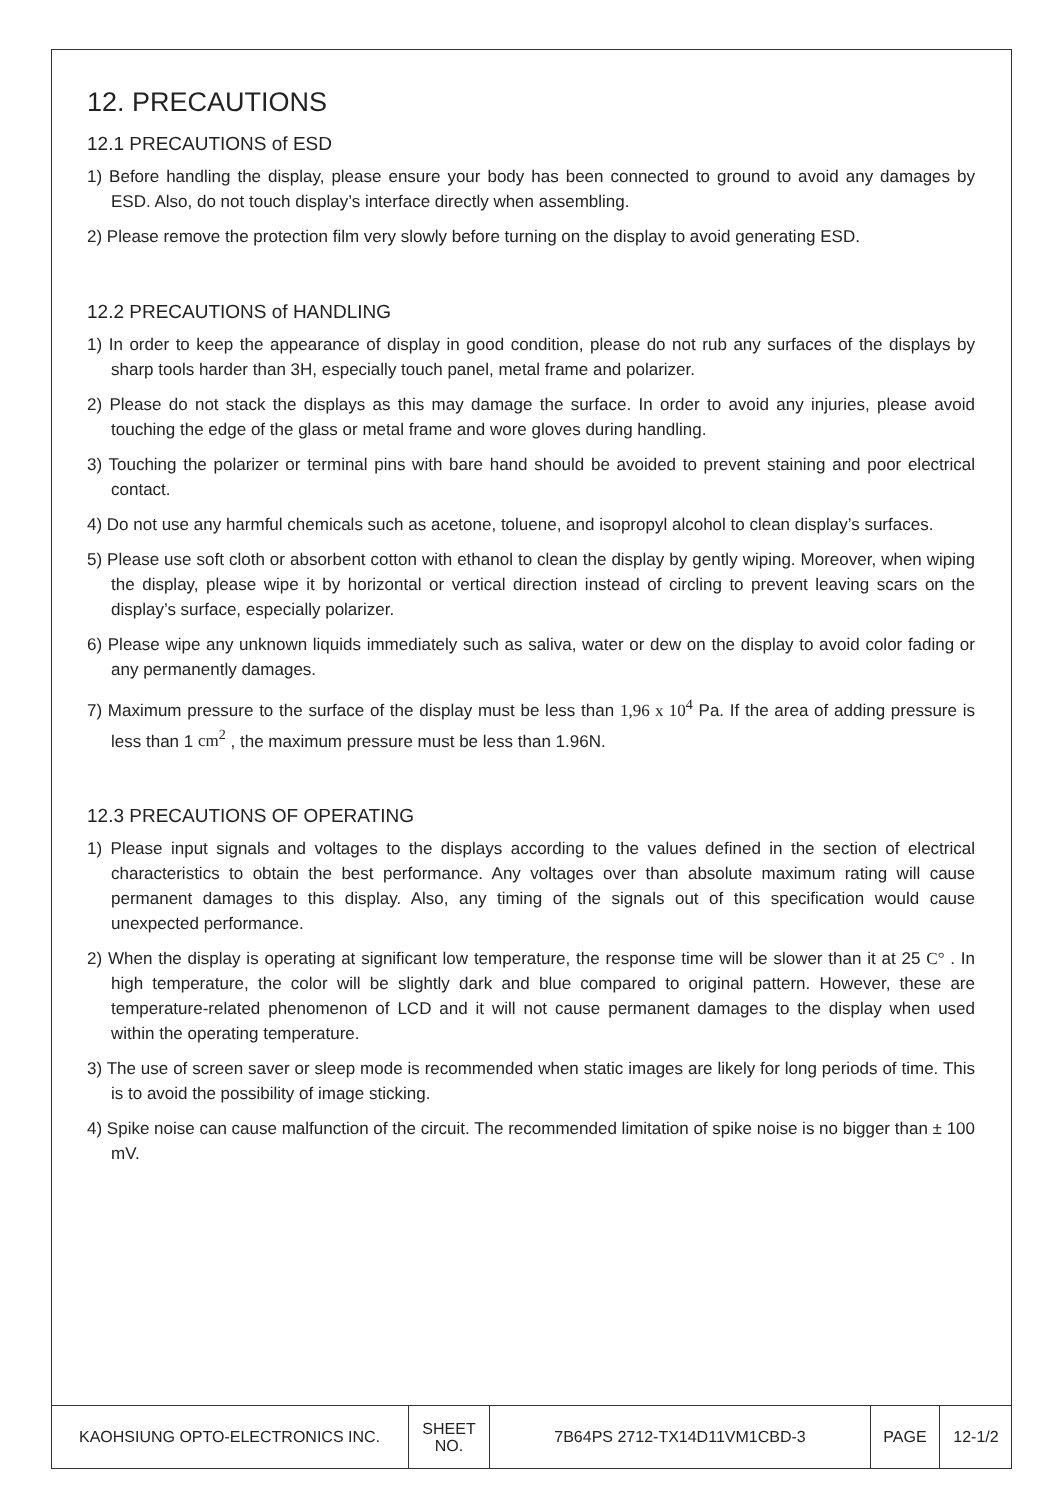12. PRECAUTIONS
12.1 PRECAUTIONS of ESD
1) Before handling the display, please ensure your body has been connected to ground to avoid any damages by ESD. Also, do not touch display’s interface directly when assembling.
2) Please remove the protection film very slowly before turning on the display to avoid generating ESD.
12.2 PRECAUTIONS of HANDLING
1) In order to keep the appearance of display in good condition, please do not rub any surfaces of the displays by sharp tools harder than 3H, especially touch panel, metal frame and polarizer.
2) Please do not stack the displays as this may damage the surface. In order to avoid any injuries, please avoid touching the edge of the glass or metal frame and wore gloves during handling.
3) Touching the polarizer or terminal pins with bare hand should be avoided to prevent staining and poor electrical contact.
4) Do not use any harmful chemicals such as acetone, toluene, and isopropyl alcohol to clean display’s surfaces.
5) Please use soft cloth or absorbent cotton with ethanol to clean the display by gently wiping. Moreover, when wiping the display, please wipe it by horizontal or vertical direction instead of circling to prevent leaving scars on the display’s surface, especially polarizer.
6) Please wipe any unknown liquids immediately such as saliva, water or dew on the display to avoid color fading or any permanently damages.
7) Maximum pressure to the surface of the display must be less than 1,96 x 10<sup>4</sup> Pa. If the area of adding pressure is less than 1 cm<sup>2</sup> , the maximum pressure must be less than 1.96N.
12.3 PRECAUTIONS OF OPERATING
1) Please input signals and voltages to the displays according to the values defined in the section of electrical characteristics to obtain the best performance. Any voltages over than absolute maximum rating will cause permanent damages to this display. Also, any timing of the signals out of this specification would cause unexpected performance.
2) When the display is operating at significant low temperature, the response time will be slower than it at 25 C° . In high temperature, the color will be slightly dark and blue compared to original pattern. However, these are temperature-related phenomenon of LCD and it will not cause permanent damages to the display when used within the operating temperature.
3) The use of screen saver or sleep mode is recommended when static images are likely for long periods of time. This is to avoid the possibility of image sticking.
4) Spike noise can cause malfunction of the circuit. The recommended limitation of spike noise is no bigger than ± 100 mV.
| KAOHSIUNG OPTO-ELECTRONICS INC. | SHEET NO. | 7B64PS 2712-TX14D11VM1CBD-3 | PAGE | 12-1/2 |